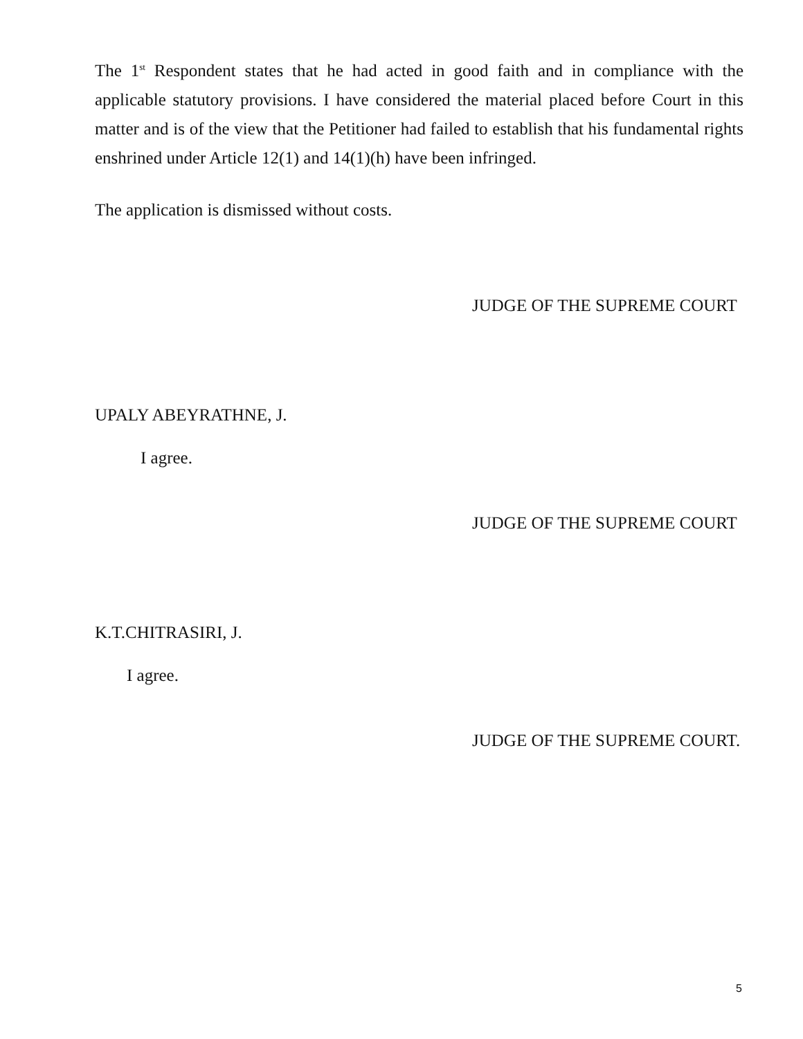The 1<sup>st</sup> Respondent states that he had acted in good faith and in compliance with the applicable statutory provisions. I have considered the material placed before Court in this matter and is of the view that the Petitioner had failed to establish that his fundamental rights enshrined under Article 12(1) and 14(1)(h) have been infringed.
The application is dismissed without costs.
JUDGE OF THE SUPREME COURT
UPALY ABEYRATHNE, J.
I agree.
JUDGE OF THE SUPREME COURT
K.T.CHITRASIRI, J.
I agree.
JUDGE OF THE SUPREME COURT.
5